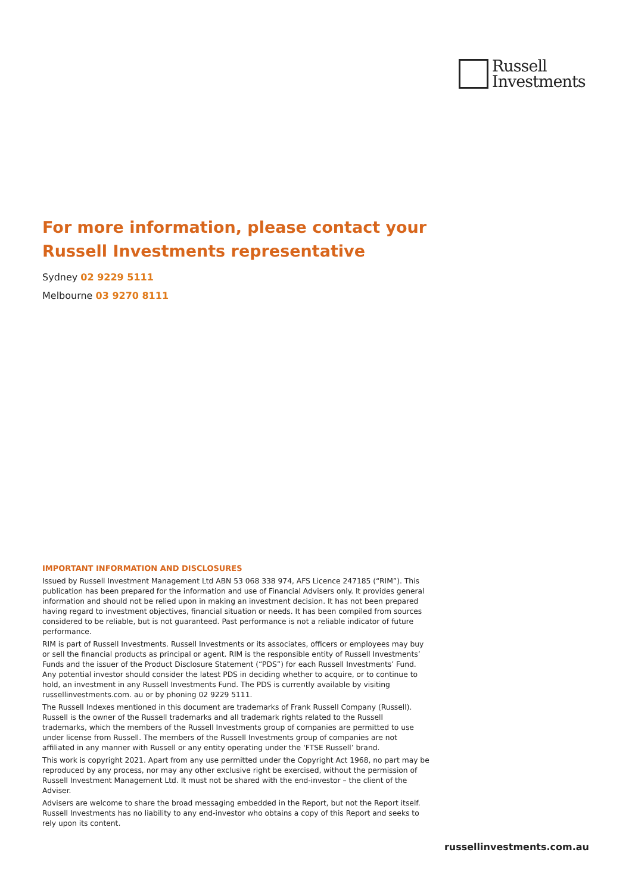Russell
Investments
For more information, please contact your
Russell Investments representative
Sydney 02 9229 5111
Melbourne 03 9270 8111
IMPORTANT INFORMATION AND DISCLOSURES
Issued by Russell Investment Management Ltd ABN 53 068 338 974, AFS Licence 247185 (“RIM”). This publication has been prepared for the information and use of Financial Advisers only. It provides general information and should not be relied upon in making an investment decision. It has not been prepared having regard to investment objectives, financial situation or needs. It has been compiled from sources considered to be reliable, but is not guaranteed. Past performance is not a reliable indicator of future performance.
RIM is part of Russell Investments. Russell Investments or its associates, officers or employees may buy or sell the financial products as principal or agent. RIM is the responsible entity of Russell Investments’ Funds and the issuer of the Product Disclosure Statement (“PDS”) for each Russell Investments’ Fund. Any potential investor should consider the latest PDS in deciding whether to acquire, or to continue to hold, an investment in any Russell Investments Fund. The PDS is currently available by visiting russellinvestments.com. au or by phoning 02 9229 5111.
The Russell Indexes mentioned in this document are trademarks of Frank Russell Company (Russell). Russell is the owner of the Russell trademarks and all trademark rights related to the Russell trademarks, which the members of the Russell Investments group of companies are permitted to use under license from Russell. The members of the Russell Investments group of companies are not affiliated in any manner with Russell or any entity operating under the ‘FTSE Russell’ brand.
This work is copyright 2021. Apart from any use permitted under the Copyright Act 1968, no part may be reproduced by any process, nor may any other exclusive right be exercised, without the permission of Russell Investment Management Ltd. It must not be shared with the end-investor – the client of the Adviser.
Advisers are welcome to share the broad messaging embedded in the Report, but not the Report itself. Russell Investments has no liability to any end-investor who obtains a copy of this Report and seeks to rely upon its content.
russellinvestments.com.au